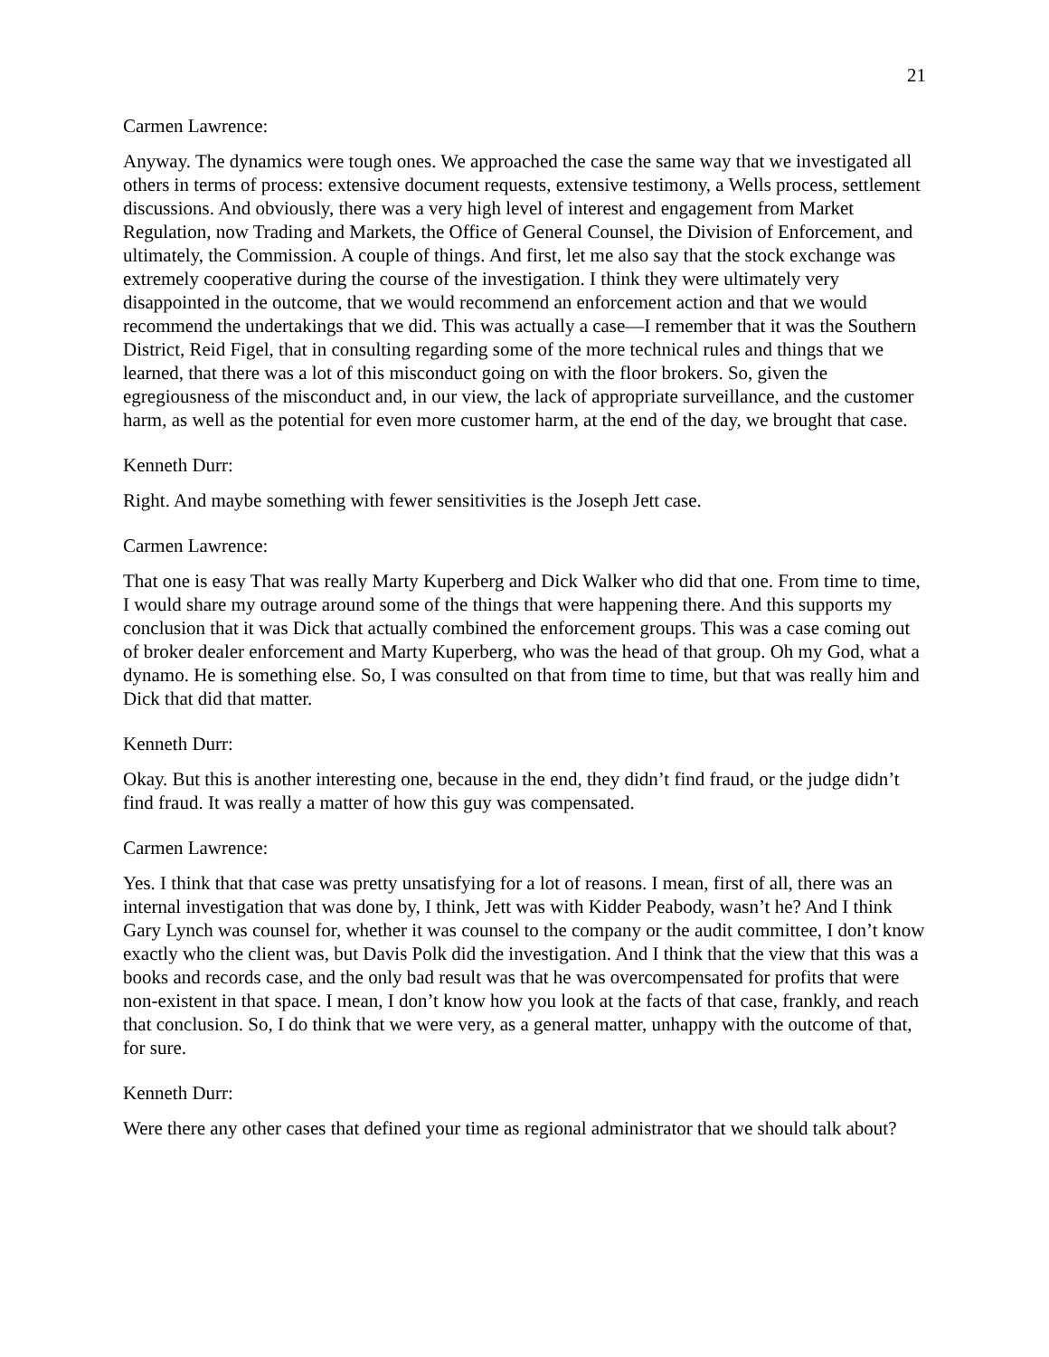21
Carmen Lawrence:
Anyway. The dynamics were tough ones. We approached the case the same way that we investigated all others in terms of process: extensive document requests, extensive testimony, a Wells process, settlement discussions. And obviously, there was a very high level of interest and engagement from Market Regulation, now Trading and Markets, the Office of General Counsel, the Division of Enforcement, and ultimately, the Commission. A couple of things. And first, let me also say that the stock exchange was extremely cooperative during the course of the investigation. I think they were ultimately very disappointed in the outcome, that we would recommend an enforcement action and that we would recommend the undertakings that we did. This was actually a case—I remember that it was the Southern District, Reid Figel, that in consulting regarding some of the more technical rules and things that we learned, that there was a lot of this misconduct going on with the floor brokers. So, given the egregiousness of the misconduct and, in our view, the lack of appropriate surveillance, and the customer harm, as well as the potential for even more customer harm, at the end of the day, we brought that case.
Kenneth Durr:
Right. And maybe something with fewer sensitivities is the Joseph Jett case.
Carmen Lawrence:
That one is easy That was really Marty Kuperberg and Dick Walker who did that one. From time to time, I would share my outrage around some of the things that were happening there. And this supports my conclusion that it was Dick that actually combined the enforcement groups. This was a case coming out of broker dealer enforcement and Marty Kuperberg, who was the head of that group. Oh my God, what a dynamo. He is something else. So, I was consulted on that from time to time, but that was really him and Dick that did that matter.
Kenneth Durr:
Okay. But this is another interesting one, because in the end, they didn’t find fraud, or the judge didn’t find fraud. It was really a matter of how this guy was compensated.
Carmen Lawrence:
Yes. I think that that case was pretty unsatisfying for a lot of reasons. I mean, first of all, there was an internal investigation that was done by, I think, Jett was with Kidder Peabody, wasn’t he? And I think Gary Lynch was counsel for, whether it was counsel to the company or the audit committee, I don’t know exactly who the client was, but Davis Polk did the investigation. And I think that the view that this was a books and records case, and the only bad result was that he was overcompensated for profits that were non-existent in that space. I mean, I don’t know how you look at the facts of that case, frankly, and reach that conclusion. So, I do think that we were very, as a general matter, unhappy with the outcome of that, for sure.
Kenneth Durr:
Were there any other cases that defined your time as regional administrator that we should talk about?